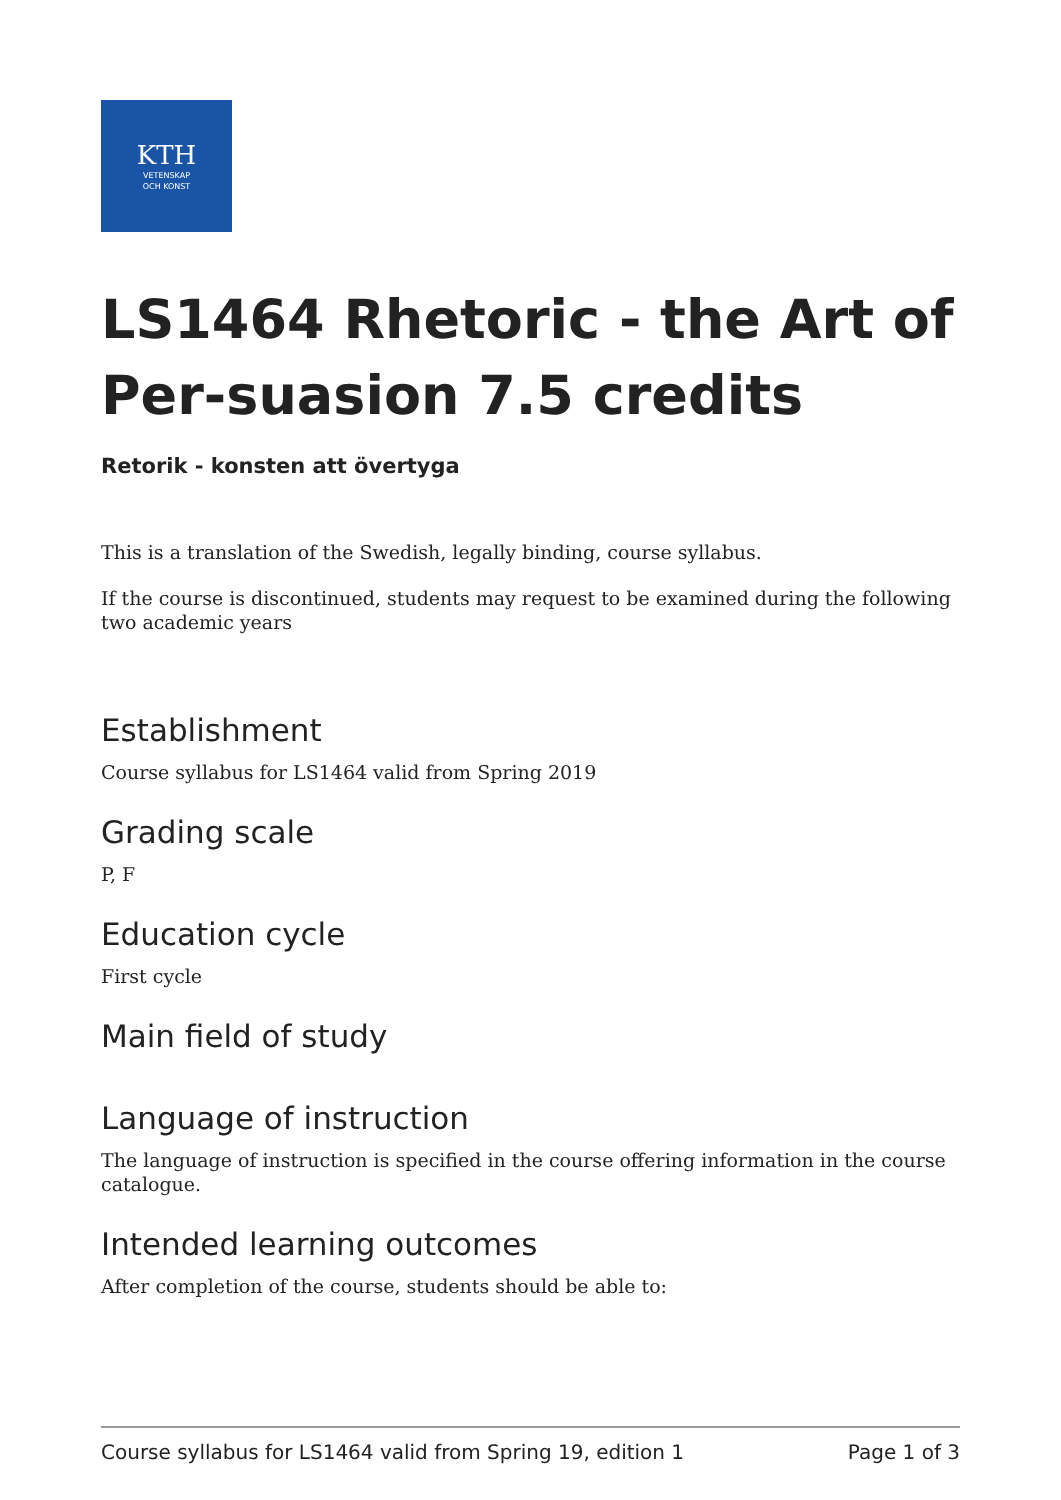KTH
VETENSKAP
OCH KONST
LS1464 Rhetoric - the Art of Per-suasion 7.5 credits
Retorik - konsten att övertyga
This is a translation of the Swedish, legally binding, course syllabus.
If the course is discontinued, students may request to be examined during the following two academic years
Establishment
Course syllabus for LS1464 valid from Spring 2019
Grading scale
P, F
Education cycle
First cycle
Main field of study
Language of instruction
The language of instruction is specified in the course offering information in the course catalogue.
Intended learning outcomes
After completion of the course, students should be able to:
Course syllabus for LS1464 valid from Spring 19, edition 1 Page 1 of 3